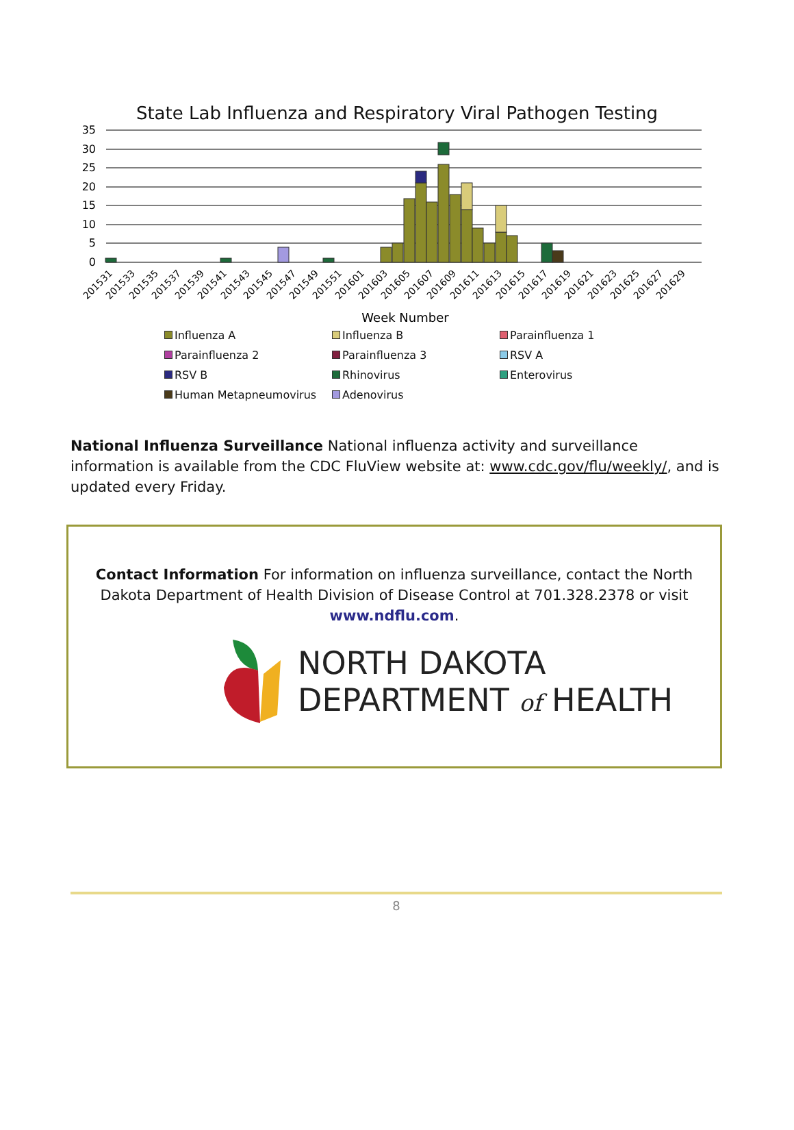State Lab Influenza and Respiratory Viral Pathogen Testing
35
30
25
20
15
10
5
0
201531
201533
201535
201537
201539
201541
201543
201545
201547
201549
201551
201601
201603
201605
201607
201609
201611
201613
201615
201617
201619
201621
201623
201625
201627
201629
Week Number
Influenza A
Influenza B
Parainfluenza 1
Parainfluenza 2
Parainfluenza 3
RSV A
RSV B
Rhinovirus
Enterovirus
Human Metapneumovirus
Adenovirus
National Influenza Surveillance National influenza activity and surveillance information is available from the CDC FluView website at: www.cdc.gov/flu/weekly/, and is updated every Friday.
Contact Information For information on influenza surveillance, contact the North Dakota Department of Health Division of Disease Control at 701.328.2378 or visit www.ndflu.com.
NORTH DAKOTA
DEPARTMENT of HEALTH
8